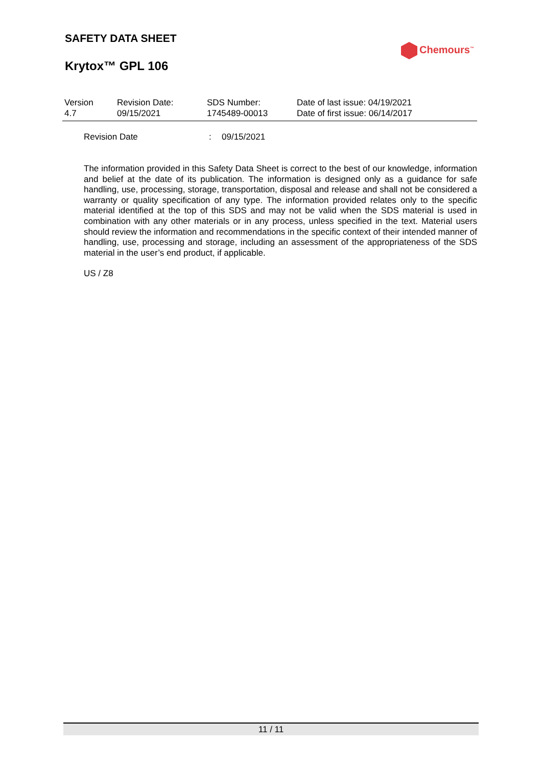SAFETY DATA SHEET
Chemours<sup>™</sup>
Krytox™ GPL 106
| Version 4.7 | Revision Date: 09/15/2021 | SDS Number: 1745489-00013 | Date of last issue: 04/19/2021 Date of first issue: 06/14/2017 |
Revision Date: 09/15/2021
The information provided in this Safety Data Sheet is correct to the best of our knowledge, information and belief at the date of its publication. The information is designed only as a guidance for safe handling, use, processing, storage, transportation, disposal and release and shall not be considered a warranty or quality specification of any type. The information provided relates only to the specific material identified at the top of this SDS and may not be valid when the SDS material is used in combination with any other materials or in any process, unless specified in the text. Material users should review the information and recommendations in the specific context of their intended manner of handling, use, processing and storage, including an assessment of the appropriateness of the SDS material in the user’s end product, if applicable.
US / Z8
11 / 11